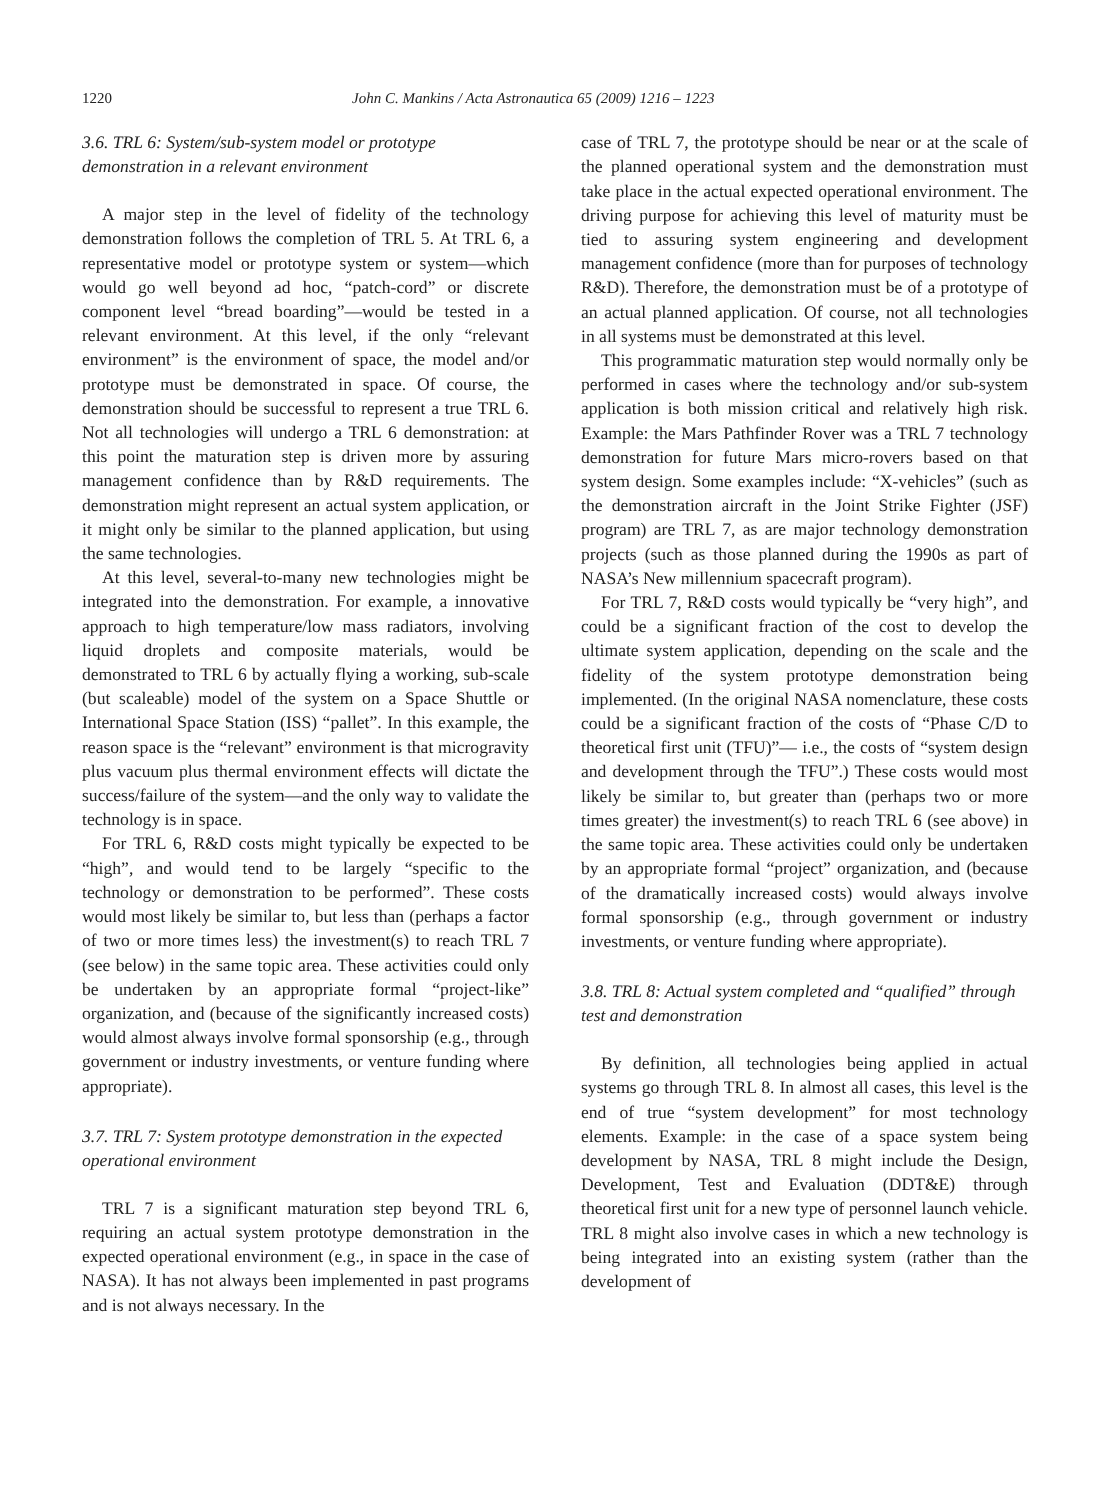1220 John C. Mankins / Acta Astronautica 65 (2009) 1216 – 1223
3.6. TRL 6: System/sub-system model or prototype demonstration in a relevant environment
A major step in the level of fidelity of the technology demonstration follows the completion of TRL 5. At TRL 6, a representative model or prototype system or system—which would go well beyond ad hoc, “patch-cord” or discrete component level “bread boarding”—would be tested in a relevant environment. At this level, if the only “relevant environment” is the environment of space, the model and/or prototype must be demonstrated in space. Of course, the demonstration should be successful to represent a true TRL 6. Not all technologies will undergo a TRL 6 demonstration: at this point the maturation step is driven more by assuring management confidence than by R&D requirements. The demonstration might represent an actual system application, or it might only be similar to the planned application, but using the same technologies.
At this level, several-to-many new technologies might be integrated into the demonstration. For example, a innovative approach to high temperature/low mass radiators, involving liquid droplets and composite materials, would be demonstrated to TRL 6 by actually flying a working, sub-scale (but scaleable) model of the system on a Space Shuttle or International Space Station (ISS) “pallet”. In this example, the reason space is the “relevant” environment is that microgravity plus vacuum plus thermal environment effects will dictate the success/failure of the system—and the only way to validate the technology is in space.
For TRL 6, R&D costs might typically be expected to be “high”, and would tend to be largely “specific to the technology or demonstration to be performed”. These costs would most likely be similar to, but less than (perhaps a factor of two or more times less) the investment(s) to reach TRL 7 (see below) in the same topic area. These activities could only be undertaken by an appropriate formal “project-like” organization, and (because of the significantly increased costs) would almost always involve formal sponsorship (e.g., through government or industry investments, or venture funding where appropriate).
3.7. TRL 7: System prototype demonstration in the expected operational environment
TRL 7 is a significant maturation step beyond TRL 6, requiring an actual system prototype demonstration in the expected operational environment (e.g., in space in the case of NASA). It has not always been implemented in past programs and is not always necessary. In the
case of TRL 7, the prototype should be near or at the scale of the planned operational system and the demonstration must take place in the actual expected operational environment. The driving purpose for achieving this level of maturity must be tied to assuring system engineering and development management confidence (more than for purposes of technology R&D). Therefore, the demonstration must be of a prototype of an actual planned application. Of course, not all technologies in all systems must be demonstrated at this level.
This programmatic maturation step would normally only be performed in cases where the technology and/or sub-system application is both mission critical and relatively high risk. Example: the Mars Pathfinder Rover was a TRL 7 technology demonstration for future Mars micro-rovers based on that system design. Some examples include: “X-vehicles” (such as the demonstration aircraft in the Joint Strike Fighter (JSF) program) are TRL 7, as are major technology demonstration projects (such as those planned during the 1990s as part of NASA’s New millennium spacecraft program).
For TRL 7, R&D costs would typically be “very high”, and could be a significant fraction of the cost to develop the ultimate system application, depending on the scale and the fidelity of the system prototype demonstration being implemented. (In the original NASA nomenclature, these costs could be a significant fraction of the costs of “Phase C/D to theoretical first unit (TFU)”— i.e., the costs of “system design and development through the TFU”.) These costs would most likely be similar to, but greater than (perhaps two or more times greater) the investment(s) to reach TRL 6 (see above) in the same topic area. These activities could only be undertaken by an appropriate formal “project” organization, and (because of the dramatically increased costs) would always involve formal sponsorship (e.g., through government or industry investments, or venture funding where appropriate).
3.8. TRL 8: Actual system completed and “qualified” through test and demonstration
By definition, all technologies being applied in actual systems go through TRL 8. In almost all cases, this level is the end of true “system development” for most technology elements. Example: in the case of a space system being development by NASA, TRL 8 might include the Design, Development, Test and Evaluation (DDT&E) through theoretical first unit for a new type of personnel launch vehicle. TRL 8 might also involve cases in which a new technology is being integrated into an existing system (rather than the development of